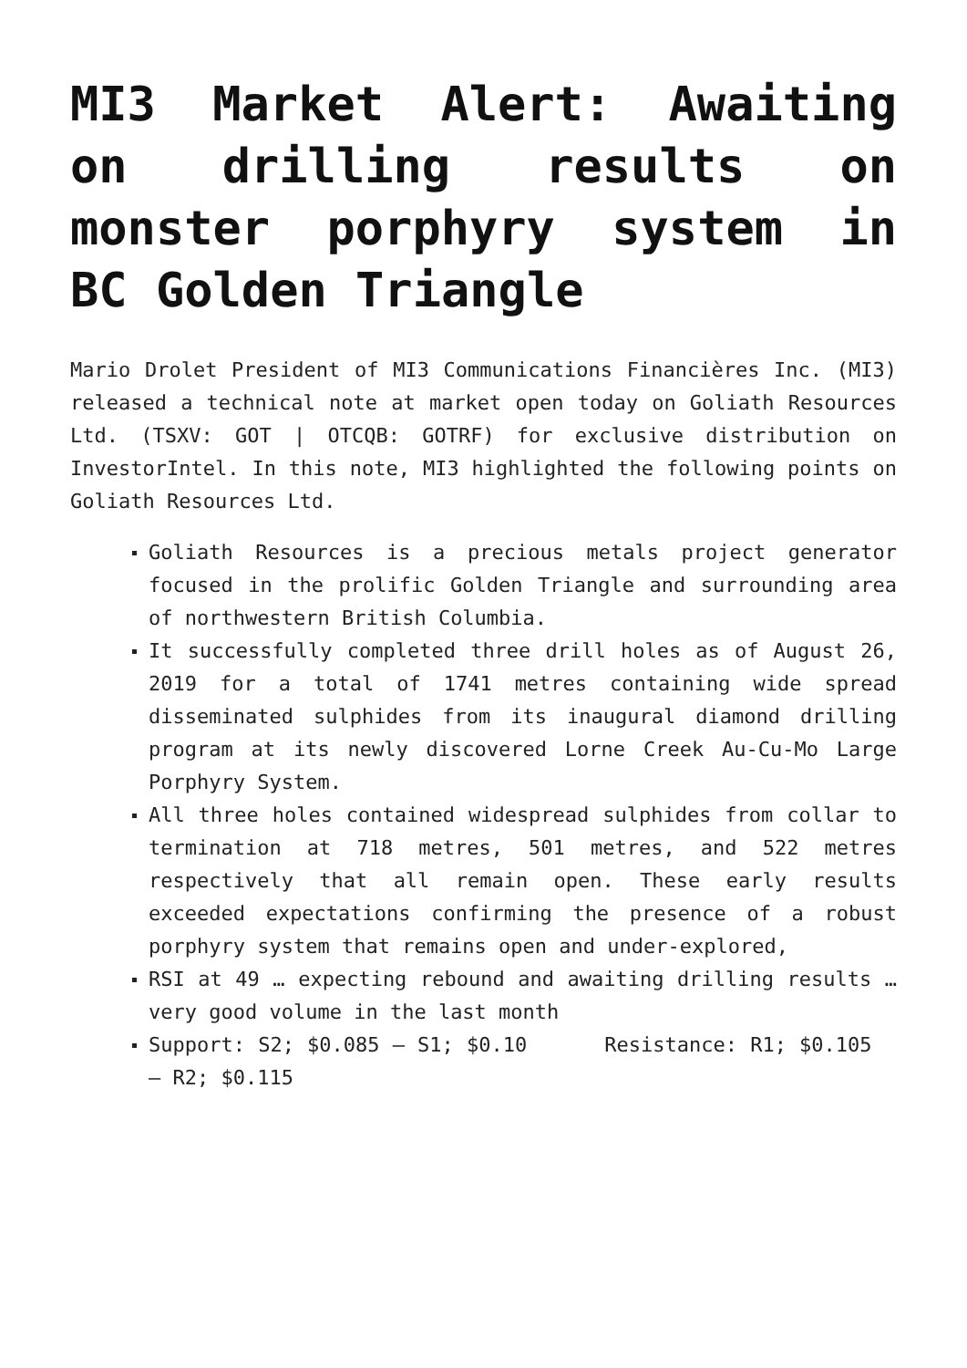MI3 Market Alert: Awaiting on drilling results on monster porphyry system in BC Golden Triangle
Mario Drolet President of MI3 Communications Financières Inc. (MI3) released a technical note at market open today on Goliath Resources Ltd. (TSXV: GOT | OTCQB: GOTRF) for exclusive distribution on InvestorIntel. In this note, MI3 highlighted the following points on Goliath Resources Ltd.
Goliath Resources is a precious metals project generator focused in the prolific Golden Triangle and surrounding area of northwestern British Columbia.
It successfully completed three drill holes as of August 26, 2019 for a total of 1741 metres containing wide spread disseminated sulphides from its inaugural diamond drilling program at its newly discovered Lorne Creek Au-Cu-Mo Large Porphyry System.
All three holes contained widespread sulphides from collar to termination at 718 metres, 501 metres, and 522 metres respectively that all remain open. These early results exceeded expectations confirming the presence of a robust porphyry system that remains open and under-explored,
RSI at 49 … expecting rebound and awaiting drilling results … very good volume in the last month
Support: S2; $0.085 – S1; $0.10 Resistance: R1; $0.105 – R2; $0.115